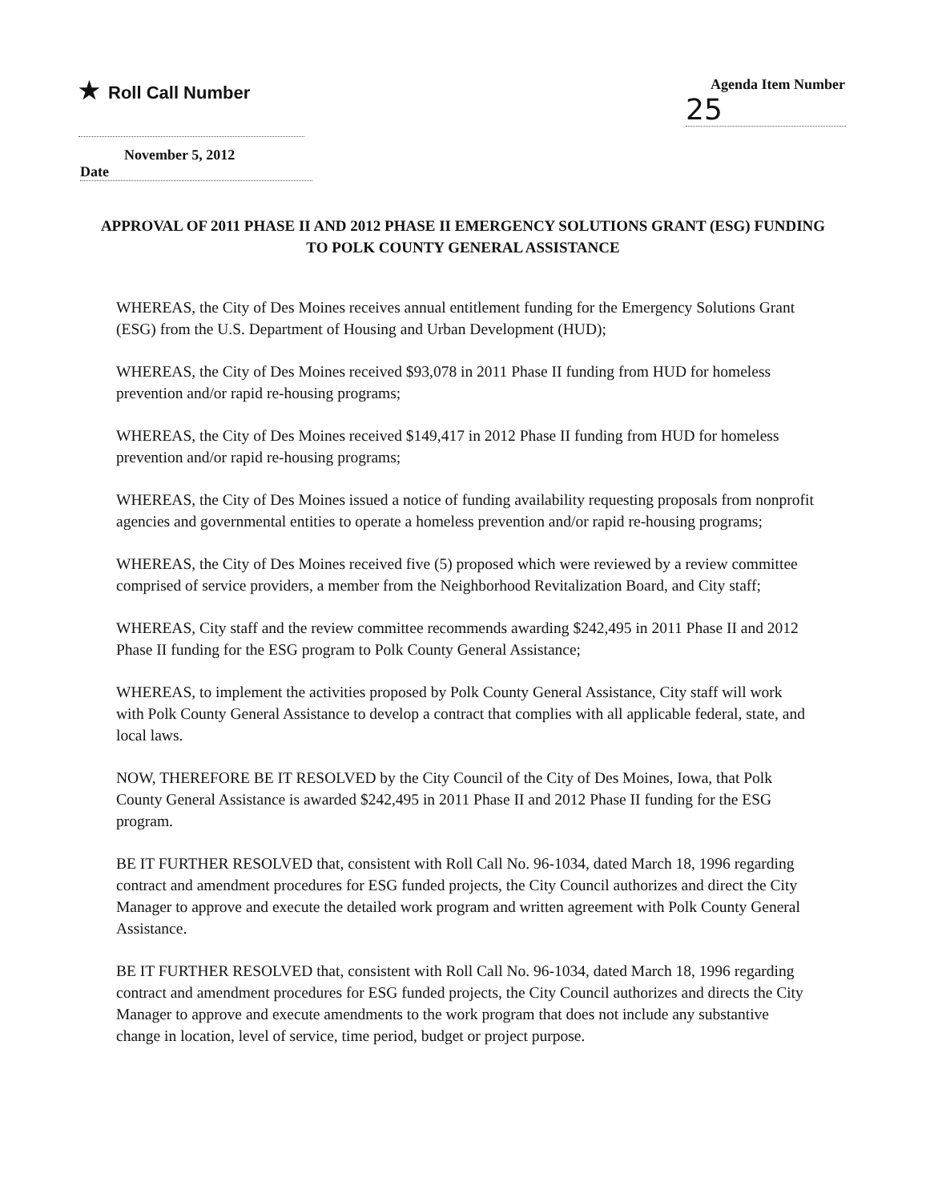★ Roll Call Number
Agenda Item Number
25
November 5, 2012
Date
APPROVAL OF 2011 PHASE II AND 2012 PHASE II EMERGENCY SOLUTIONS GRANT (ESG) FUNDING TO POLK COUNTY GENERAL ASSISTANCE
WHEREAS, the City of Des Moines receives annual entitlement funding for the Emergency Solutions Grant (ESG) from the U.S. Department of Housing and Urban Development (HUD);
WHEREAS, the City of Des Moines received $93,078 in 2011 Phase II funding from HUD for homeless prevention and/or rapid re-housing programs;
WHEREAS, the City of Des Moines received $149,417 in 2012 Phase II funding from HUD for homeless prevention and/or rapid re-housing programs;
WHEREAS, the City of Des Moines issued a notice of funding availability requesting proposals from nonprofit agencies and governmental entities to operate a homeless prevention and/or rapid re-housing programs;
WHEREAS, the City of Des Moines received five (5) proposed which were reviewed by a review committee comprised of service providers, a member from the Neighborhood Revitalization Board, and City staff;
WHEREAS, City staff and the review committee recommends awarding $242,495 in 2011 Phase II and 2012 Phase II funding for the ESG program to Polk County General Assistance;
WHEREAS, to implement the activities proposed by Polk County General Assistance, City staff will work with Polk County General Assistance to develop a contract that complies with all applicable federal, state, and local laws.
NOW, THEREFORE BE IT RESOLVED by the City Council of the City of Des Moines, Iowa, that Polk County General Assistance is awarded $242,495 in 2011 Phase II and 2012 Phase II funding for the ESG program.
BE IT FURTHER RESOLVED that, consistent with Roll Call No. 96-1034, dated March 18, 1996 regarding contract and amendment procedures for ESG funded projects, the City Council authorizes and direct the City Manager to approve and execute the detailed work program and written agreement with Polk County General Assistance.
BE IT FURTHER RESOLVED that, consistent with Roll Call No. 96-1034, dated March 18, 1996 regarding contract and amendment procedures for ESG funded projects, the City Council authorizes and directs the City Manager to approve and execute amendments to the work program that does not include any substantive change in location, level of service, time period, budget or project purpose.